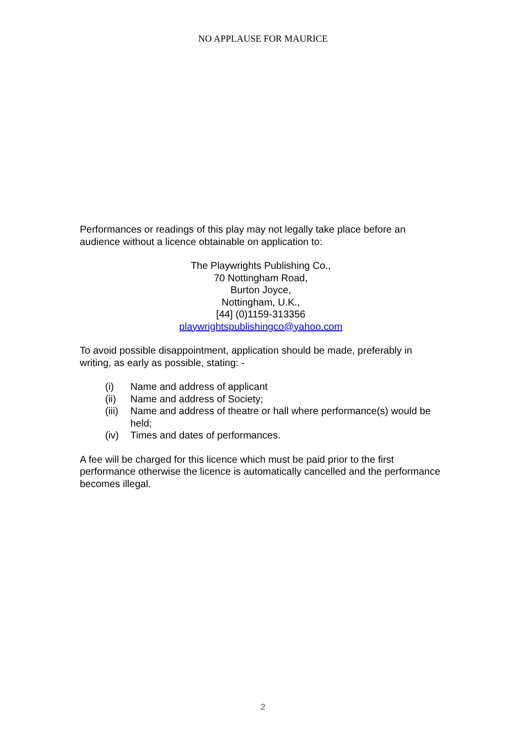NO APPLAUSE FOR MAURICE
Performances or readings of this play may not legally take place before an audience without a licence obtainable on application to:
The Playwrights Publishing Co.,
70 Nottingham Road,
Burton Joyce,
Nottingham, U.K.,
[44] (0)1159-313356
playwrightspublishingco@yahoo.com
To avoid possible disappointment, application should be made, preferably in writing, as early as possible, stating: -
(i) Name and address of applicant
(ii) Name and address of Society;
(iii) Name and address of theatre or hall where performance(s) would be held;
(iv) Times and dates of performances.
A fee will be charged for this licence which must be paid prior to the first performance otherwise the licence is automatically cancelled and the performance becomes illegal.
2